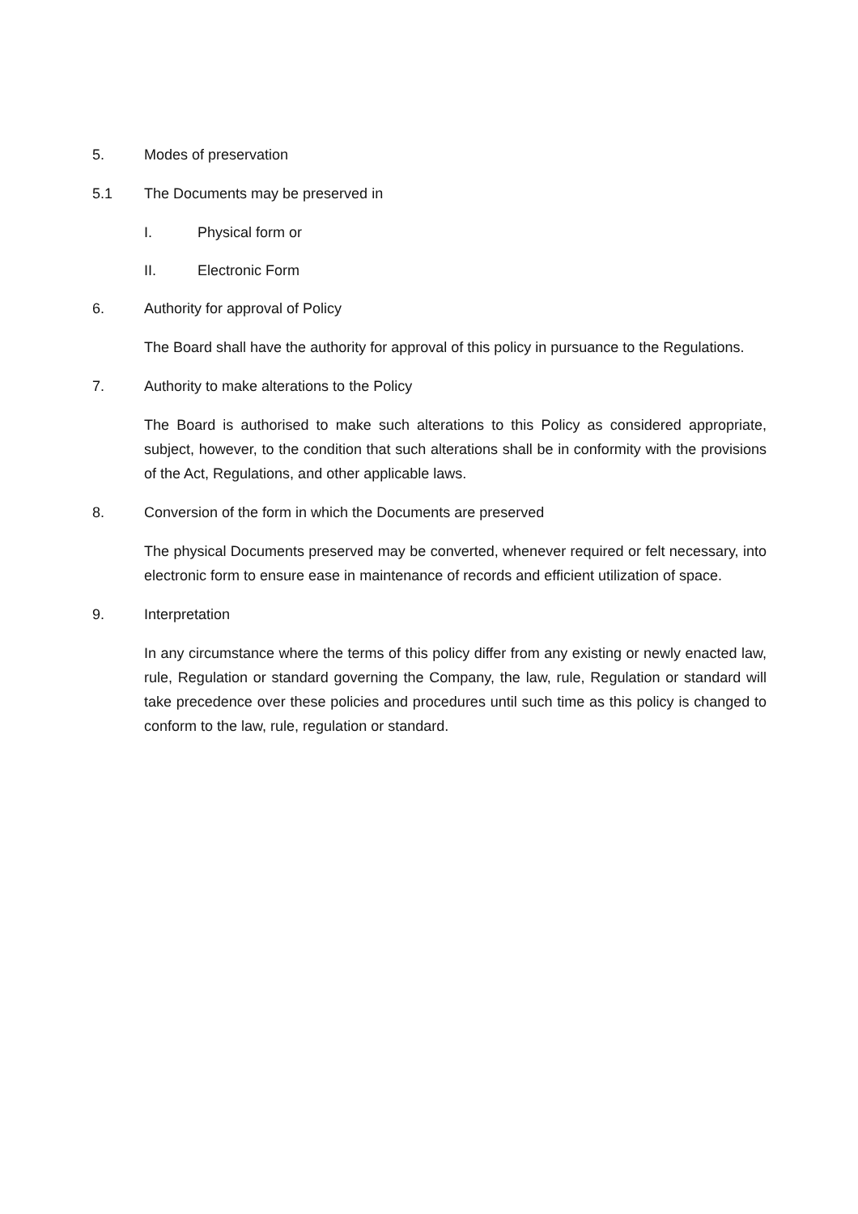5. Modes of preservation
5.1 The Documents may be preserved in
I. Physical form or
II. Electronic Form
6. Authority for approval of Policy
The Board shall have the authority for approval of this policy in pursuance to the Regulations.
7. Authority to make alterations to the Policy
The Board is authorised to make such alterations to this Policy as considered appropriate, subject, however, to the condition that such alterations shall be in conformity with the provisions of the Act, Regulations, and other applicable laws.
8. Conversion of the form in which the Documents are preserved
The physical Documents preserved may be converted, whenever required or felt necessary, into electronic form to ensure ease in maintenance of records and efficient utilization of space.
9. Interpretation
In any circumstance where the terms of this policy differ from any existing or newly enacted law, rule, Regulation or standard governing the Company, the law, rule, Regulation or standard will take precedence over these policies and procedures until such time as this policy is changed to conform to the law, rule, regulation or standard.